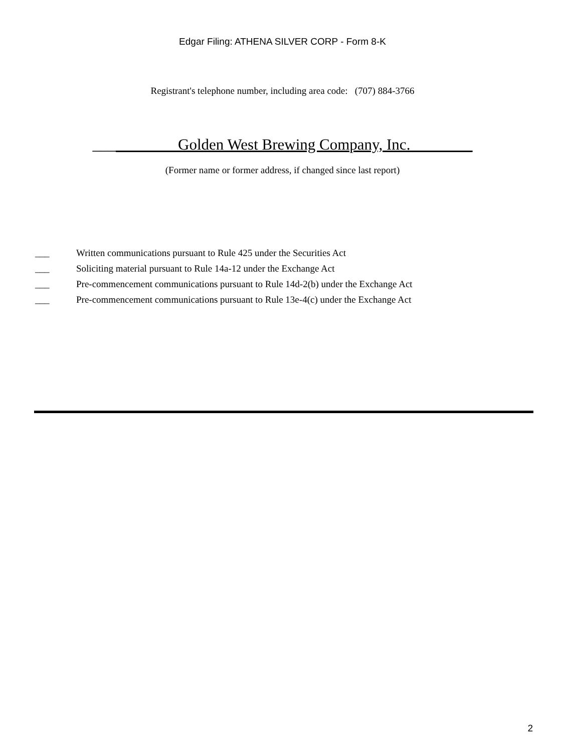Edgar Filing: ATHENA SILVER CORP - Form 8-K
Registrant's telephone number, including area code: (707) 884-3766
___________Golden West Brewing Company, Inc.________
(Former name or former address, if changed since last report)
___ Written communications pursuant to Rule 425 under the Securities Act
___ Soliciting material pursuant to Rule 14a-12 under the Exchange Act
___ Pre-commencement communications pursuant to Rule 14d-2(b) under the Exchange Act
___ Pre-commencement communications pursuant to Rule 13e-4(c) under the Exchange Act
2